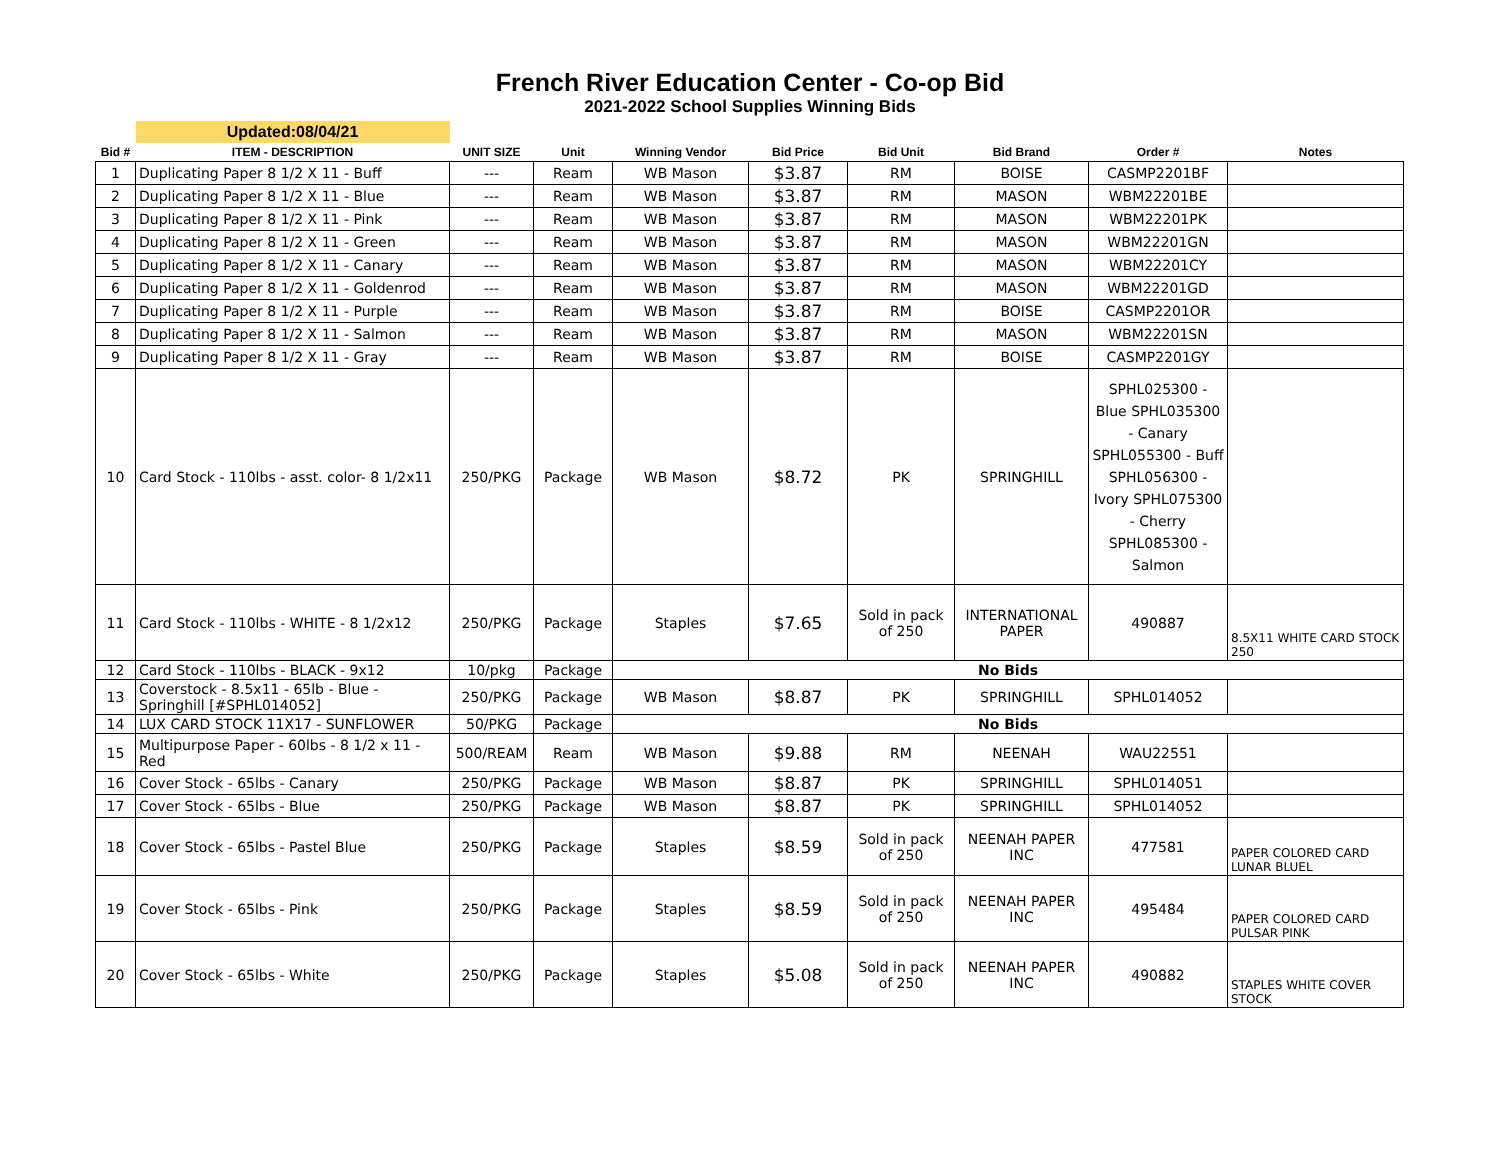French River Education Center - Co-op Bid
2021-2022 School Supplies Winning Bids
| | Updated:08/04/21 | | | | | | | | |
| --- | --- | --- | --- | --- | --- | --- | --- | --- | --- |
| Bid # | ITEM - DESCRIPTION | UNIT SIZE | Unit | Winning Vendor | Bid Price | Bid Unit | Bid Brand | Order # | Notes |
| 1 | Duplicating Paper 8 1/2 X 11 - Buff | --- | Ream | WB Mason | $3.87 | RM | BOISE | CASMP2201BF | |
| 2 | Duplicating Paper 8 1/2 X 11 - Blue | --- | Ream | WB Mason | $3.87 | RM | MASON | WBM22201BE | |
| 3 | Duplicating Paper 8 1/2 X 11 - Pink | --- | Ream | WB Mason | $3.87 | RM | MASON | WBM22201PK | |
| 4 | Duplicating Paper 8 1/2 X 11 - Green | --- | Ream | WB Mason | $3.87 | RM | MASON | WBM22201GN | |
| 5 | Duplicating Paper 8 1/2 X 11 - Canary | --- | Ream | WB Mason | $3.87 | RM | MASON | WBM22201CY | |
| 6 | Duplicating Paper 8 1/2 X 11 - Goldenrod | --- | Ream | WB Mason | $3.87 | RM | MASON | WBM22201GD | |
| 7 | Duplicating Paper 8 1/2 X 11 - Purple | --- | Ream | WB Mason | $3.87 | RM | BOISE | CASMP2201OR | |
| 8 | Duplicating Paper 8 1/2 X 11 - Salmon | --- | Ream | WB Mason | $3.87 | RM | MASON | WBM22201SN | |
| 9 | Duplicating Paper 8 1/2 X 11 - Gray | --- | Ream | WB Mason | $3.87 | RM | BOISE | CASMP2201GY | |
| 10 | Card Stock - 110lbs - asst. color- 8 1/2x11 | 250/PKG | Package | WB Mason | $8.72 | PK | SPRINGHILL | SPHL025300 - Blue SPHL035300 - Canary SPHL055300 - Buff SPHL056300 - Ivory SPHL075300 - Cherry SPHL085300 - Salmon | |
| 11 | Card Stock - 110lbs - WHITE - 8 1/2x12 | 250/PKG | Package | Staples | $7.65 | Sold in pack of 250 | INTERNATIONAL PAPER | 490887 | 8.5X11 WHITE CARD STOCK 250 |
| 12 | Card Stock - 110lbs - BLACK - 9x12 | 10/pkg | Package | No Bids | | | | | |
| 13 | Coverstock - 8.5x11 - 65lb - Blue - Springhill [#SPHL014052] | 250/PKG | Package | WB Mason | $8.87 | PK | SPRINGHILL | SPHL014052 | |
| 14 | LUX CARD STOCK 11X17 - SUNFLOWER | 50/PKG | Package | No Bids | | | | | |
| 15 | Multipurpose Paper - 60lbs - 8 1/2 x 11 - Red | 500/REAM | Ream | WB Mason | $9.88 | RM | NEENAH | WAU22551 | |
| 16 | Cover Stock - 65lbs - Canary | 250/PKG | Package | WB Mason | $8.87 | PK | SPRINGHILL | SPHL014051 | |
| 17 | Cover Stock - 65lbs - Blue | 250/PKG | Package | WB Mason | $8.87 | PK | SPRINGHILL | SPHL014052 | |
| 18 | Cover Stock - 65lbs - Pastel Blue | 250/PKG | Package | Staples | $8.59 | Sold in pack of 250 | NEENAH PAPER INC | 477581 | PAPER COLORED CARD LUNAR BLUEL |
| 19 | Cover Stock - 65lbs - Pink | 250/PKG | Package | Staples | $8.59 | Sold in pack of 250 | NEENAH PAPER INC | 495484 | PAPER COLORED CARD PULSAR PINK |
| 20 | Cover Stock - 65lbs - White | 250/PKG | Package | Staples | $5.08 | Sold in pack of 250 | NEENAH PAPER INC | 490882 | STAPLES WHITE COVER STOCK |